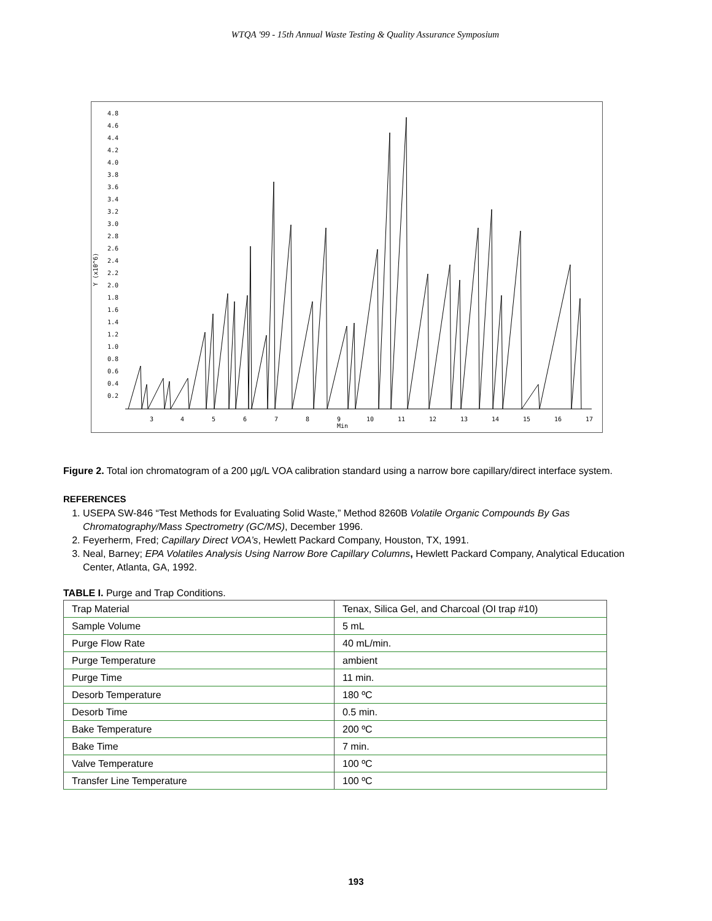WTQA '99 - 15th Annual Waste Testing & Quality Assurance Symposium
4.8
4.6
4.4
4.2
4.0
3.8
3.6
3.4
3.2
3.0
2.8
2.6
2.4
2.2
2.0
1.8
1.6
1.4
1.2
1.0
0.8
0.6
0.4
0.2
Y (x10^6)
3
4
5
6
7
8
9
10
11
12
13
14
15
16
17
Min
Figure 2. Total ion chromatogram of a 200 µg/L VOA calibration standard using a narrow bore capillary/direct interface system.
REFERENCES
1. USEPA SW-846 “Test Methods for Evaluating Solid Waste,” Method 8260B Volatile Organic Compounds By Gas Chromatography/Mass Spectrometry (GC/MS), December 1996.
2. Feyerherm, Fred; Capillary Direct VOA’s, Hewlett Packard Company, Houston, TX, 1991.
3. Neal, Barney; EPA Volatiles Analysis Using Narrow Bore Capillary Columns, Hewlett Packard Company, Analytical Education Center, Atlanta, GA, 1992.
TABLE I. Purge and Trap Conditions.
| Trap Material | Tenax, Silica Gel, and Charcoal (OI trap #10) |
| Sample Volume | 5 mL |
| Purge Flow Rate | 40 mL/min. |
| Purge Temperature | ambient |
| Purge Time | 11 min. |
| Desorb Temperature | 180 ºC |
| Desorb Time | 0.5 min. |
| Bake Temperature | 200 ºC |
| Bake Time | 7 min. |
| Valve Temperature | 100 ºC |
| Transfer Line Temperature | 100 ºC |
193